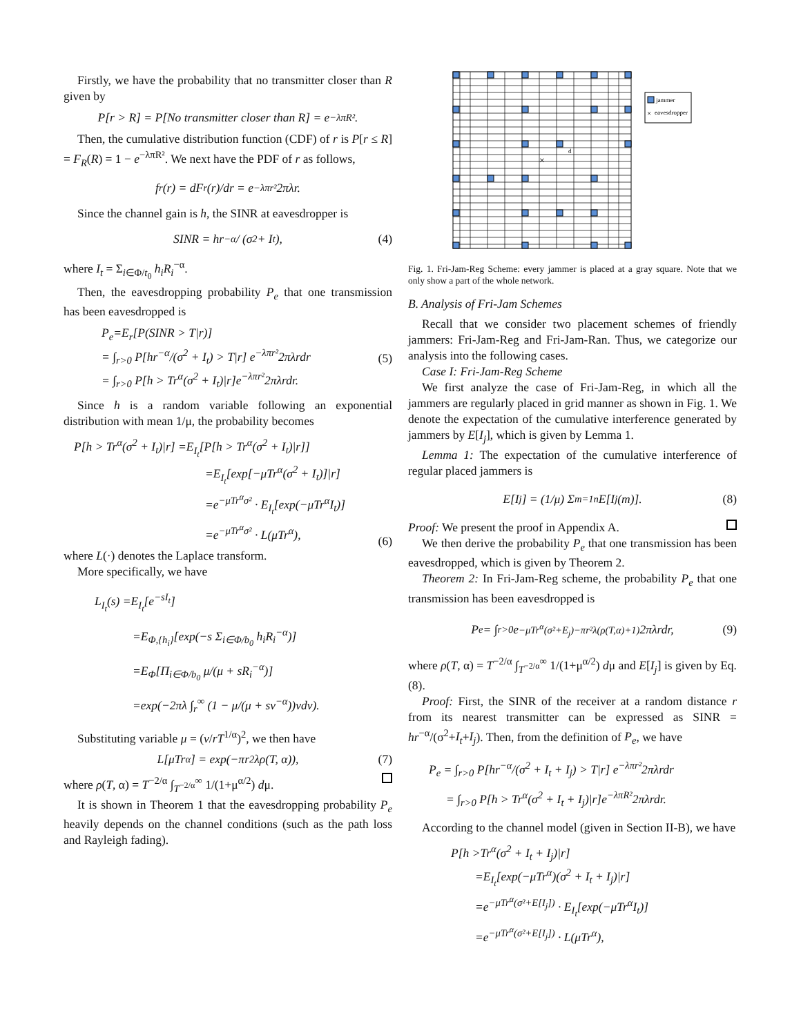Firstly, we have the probability that no transmitter closer than R given by
P[r > R] = P[No transmitter closer than R] = e<sup>−λπR²</sup>.
Then, the cumulative distribution function (CDF) of r is P[r ≤ R] = F<sub>R</sub>(R) = 1 − e<sup>−λπR²</sup>. We next have the PDF of r as follows,
f<sub>r</sub>(r) = dF<sub>r</sub>(r)/dr = e<sup>−λπr²</sup>2πλr.
Since the channel gain is h, the SINR at eavesdropper is
SINR = hr<sup>−α</sup> / (σ<sup>2</sup> + I<sub>t</sub>), (4)
where I<sub>t</sub> = Σ<sub>i∈Φ/t<sub>0</sub></sub> h<sub>i</sub>R<sub>i</sub><sup>−α</sup>.
Then, the eavesdropping probability P<sub>e</sub> that one transmission has been eavesdropped is
P<sub>e</sub>=E<sub>r</sub>[P(SINR > T|r)]
= ∫<sub>r>0</sub> P[hr<sup>−α</sup>/(σ<sup>2</sup> + I<sub>t</sub>) > T|r] e<sup>−λπr²</sup>2πλrdr
= ∫<sub>r>0</sub> P[h > Tr<sup>α</sup>(σ<sup>2</sup> + I<sub>t</sub>)|r]e<sup>−λπr²</sup>2πλrdr.
(5)
Since h is a random variable following an exponential distribution with mean 1/μ, the probability becomes
P[h > Tr<sup>α</sup>(σ<sup>2</sup> + I<sub>t</sub>)|r] =E<sub>I<sub>t</sub></sub>[P[h > Tr<sup>α</sup>(σ<sup>2</sup> + I<sub>t</sub>)|r]]
=E<sub>I<sub>t</sub></sub>[exp[−μTr<sup>α</sup>(σ<sup>2</sup> + I<sub>t</sub>)]|r]
=e<sup>−μTr<sup>α</sup>σ²</sup> · E<sub>I<sub>t</sub></sub>[exp(−μTr<sup>α</sup>I<sub>t</sub>)]
=e<sup>−μTr<sup>α</sup>σ²</sup> · L(μTr<sup>α</sup>),
(6)
where L(·) denotes the Laplace transform.
More specifically, we have
L<sub>I<sub>t</sub></sub>(s) =E<sub>I<sub>t</sub></sub>[e<sup>−sI<sub>t</sub></sup>]
=E<sub>Φ,{h<sub>i</sub>}</sub>[exp(−s Σ<sub>i∈Φ/b<sub>0</sub></sub> h<sub>i</sub>R<sub>i</sub><sup>−α</sup>)]
=E<sub>Φ</sub>[Π<sub>i∈Φ/b<sub>0</sub></sub> μ/(μ + sR<sub>i</sub><sup>−α</sup>)]
=exp(−2πλ ∫<sub>r</sub><sup>∞</sup> (1 − μ/(μ + sv<sup>−α</sup>))vdv).
Substituting variable μ = (v/rT<sup>1/α</sup>)<sup>2</sup>, we then have
L[μTr<sup>α</sup>] = exp(−πr<sup>2</sup>λρ(T, α)), (7)
where ρ(T, α) = T<sup>−2/α</sup> ∫<sub>T<sup>−2/α</sup></sub><sup>∞</sup> 1/(1+μ<sup>α/2</sup>) dμ.
It is shown in Theorem 1 that the eavesdropping probability P<sub>e</sub> heavily depends on the channel conditions (such as the path loss and Rayleigh fading).
×
d
jammer
×
eavesdropper
Fig. 1. Fri-Jam-Reg Scheme: every jammer is placed at a gray square. Note that we only show a part of the whole network.
B. Analysis of Fri-Jam Schemes
Recall that we consider two placement schemes of friendly jammers: Fri-Jam-Reg and Fri-Jam-Ran. Thus, we categorize our analysis into the following cases.
Case I: Fri-Jam-Reg Scheme
We first analyze the case of Fri-Jam-Reg, in which all the jammers are regularly placed in grid manner as shown in Fig. 1. We denote the expectation of the cumulative interference generated by jammers by E[I<sub>j</sub>], which is given by Lemma 1.
Lemma 1: The expectation of the cumulative interference of regular placed jammers is
E[I<sub>j</sub>] = (1/μ) Σ<sub>m=1</sub><sup>n</sup> E[I<sub>j</sub>(m)]. (8)
Proof: We present the proof in Appendix A.
We then derive the probability P<sub>e</sub> that one transmission has been eavesdropped, which is given by Theorem 2.
Theorem 2: In Fri-Jam-Reg scheme, the probability P<sub>e</sub> that one transmission has been eavesdropped is
P<sub>e</sub> = ∫<sub>r>0</sub> e<sup>−μTr<sup>α</sup>(σ²+E<sub>j</sub>)−πr²λ(ρ(T,α)+1)</sup>2πλrdr, (9)
where ρ(T, α) = T<sup>−2/α</sup> ∫<sub>T<sup>−2/α</sup></sub><sup>∞</sup> 1/(1+μ<sup>α/2</sup>) dμ and E[I<sub>j</sub>] is given by Eq. (8).
Proof: First, the SINR of the receiver at a random distance r from its nearest transmitter can be expressed as SINR = hr<sup>−α</sup>/(σ<sup>2</sup>+I<sub>t</sub>+I<sub>j</sub>). Then, from the definition of P<sub>e</sub>, we have
P<sub>e</sub> = ∫<sub>r>0</sub> P[hr<sup>−α</sup>/(σ<sup>2</sup> + I<sub>t</sub> + I<sub>j</sub>) > T|r] e<sup>−λπr²</sup>2πλrdr
= ∫<sub>r>0</sub> P[h > Tr<sup>α</sup>(σ<sup>2</sup> + I<sub>t</sub> + I<sub>j</sub>)|r]e<sup>−λπR²</sup>2πλrdr.
According to the channel model (given in Section II-B), we have
P[h >Tr<sup>α</sup>(σ<sup>2</sup> + I<sub>t</sub> + I<sub>j</sub>)|r]
=E<sub>I<sub>t</sub></sub>[exp(−μTr<sup>α</sup>)(σ<sup>2</sup> + I<sub>t</sub> + I<sub>j</sub>)|r]
=e<sup>−μTr<sup>α</sup>(σ²+E[I<sub>j</sub>])</sup> · E<sub>I<sub>t</sub></sub>[exp(−μTr<sup>α</sup>I<sub>t</sub>)]
=e<sup>−μTr<sup>α</sup>(σ²+E[I<sub>j</sub>])</sup> · L(μTr<sup>α</sup>),